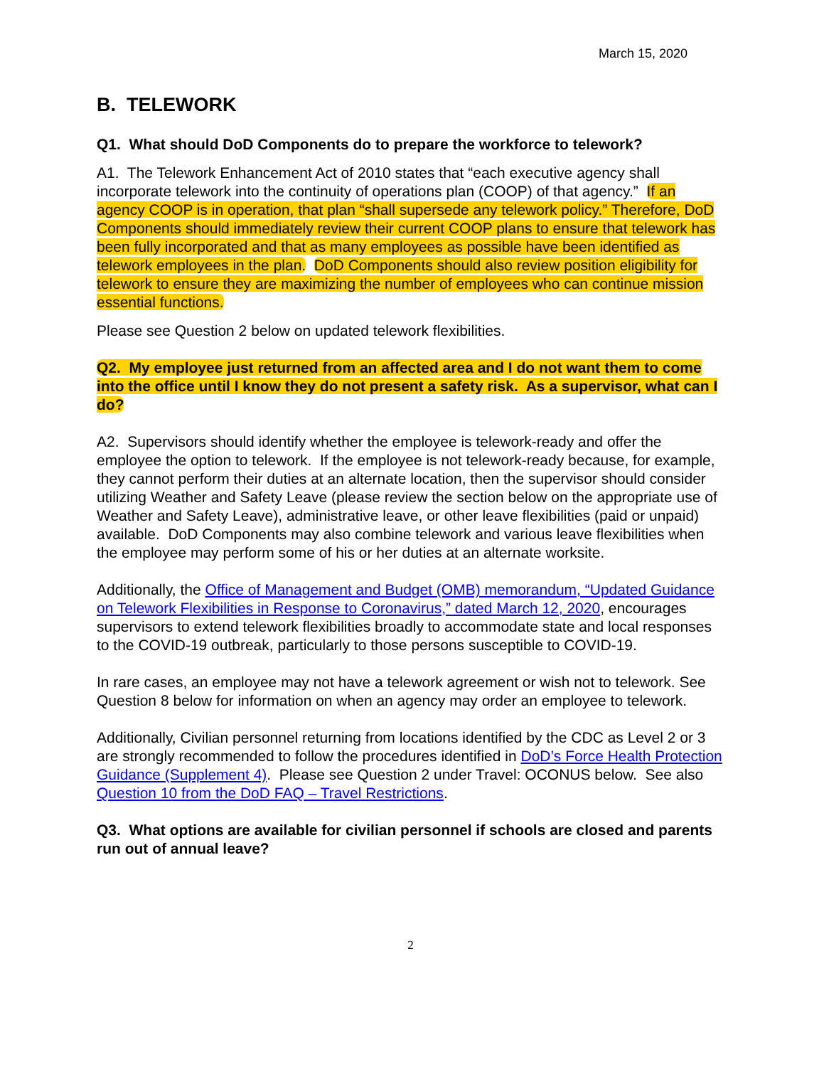March 15, 2020
B. TELEWORK
Q1. What should DoD Components do to prepare the workforce to telework?
A1. The Telework Enhancement Act of 2010 states that “each executive agency shall incorporate telework into the continuity of operations plan (COOP) of that agency.” If an agency COOP is in operation, that plan “shall supersede any telework policy.” Therefore, DoD Components should immediately review their current COOP plans to ensure that telework has been fully incorporated and that as many employees as possible have been identified as telework employees in the plan. DoD Components should also review position eligibility for telework to ensure they are maximizing the number of employees who can continue mission essential functions.
Please see Question 2 below on updated telework flexibilities.
Q2. My employee just returned from an affected area and I do not want them to come into the office until I know they do not present a safety risk. As a supervisor, what can I do?
A2. Supervisors should identify whether the employee is telework-ready and offer the employee the option to telework. If the employee is not telework-ready because, for example, they cannot perform their duties at an alternate location, then the supervisor should consider utilizing Weather and Safety Leave (please review the section below on the appropriate use of Weather and Safety Leave), administrative leave, or other leave flexibilities (paid or unpaid) available. DoD Components may also combine telework and various leave flexibilities when the employee may perform some of his or her duties at an alternate worksite.
Additionally, the Office of Management and Budget (OMB) memorandum, “Updated Guidance on Telework Flexibilities in Response to Coronavirus,” dated March 12, 2020, encourages supervisors to extend telework flexibilities broadly to accommodate state and local responses to the COVID-19 outbreak, particularly to those persons susceptible to COVID-19.
In rare cases, an employee may not have a telework agreement or wish not to telework. See Question 8 below for information on when an agency may order an employee to telework.
Additionally, Civilian personnel returning from locations identified by the CDC as Level 2 or 3 are strongly recommended to follow the procedures identified in DoD’s Force Health Protection Guidance (Supplement 4). Please see Question 2 under Travel: OCONUS below. See also Question 10 from the DoD FAQ – Travel Restrictions.
Q3. What options are available for civilian personnel if schools are closed and parents run out of annual leave?
2